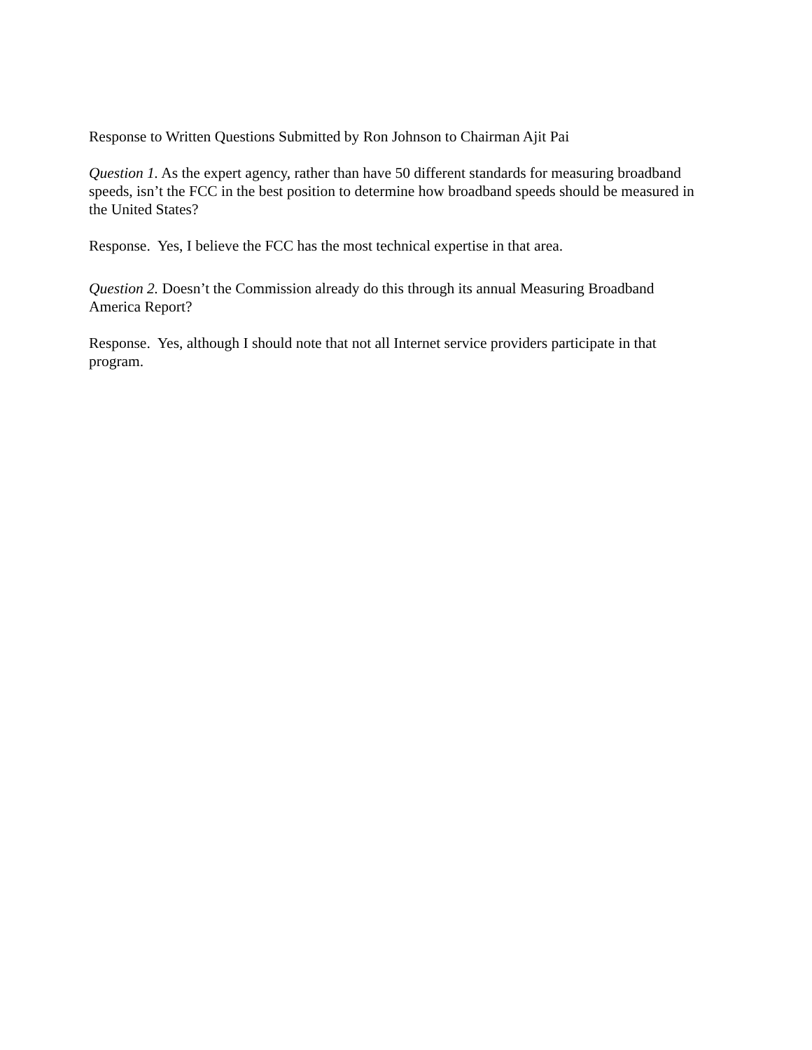Response to Written Questions Submitted by Ron Johnson to Chairman Ajit Pai
Question 1. As the expert agency, rather than have 50 different standards for measuring broadband speeds, isn’t the FCC in the best position to determine how broadband speeds should be measured in the United States?
Response. Yes, I believe the FCC has the most technical expertise in that area.
Question 2. Doesn’t the Commission already do this through its annual Measuring Broadband America Report?
Response. Yes, although I should note that not all Internet service providers participate in that program.